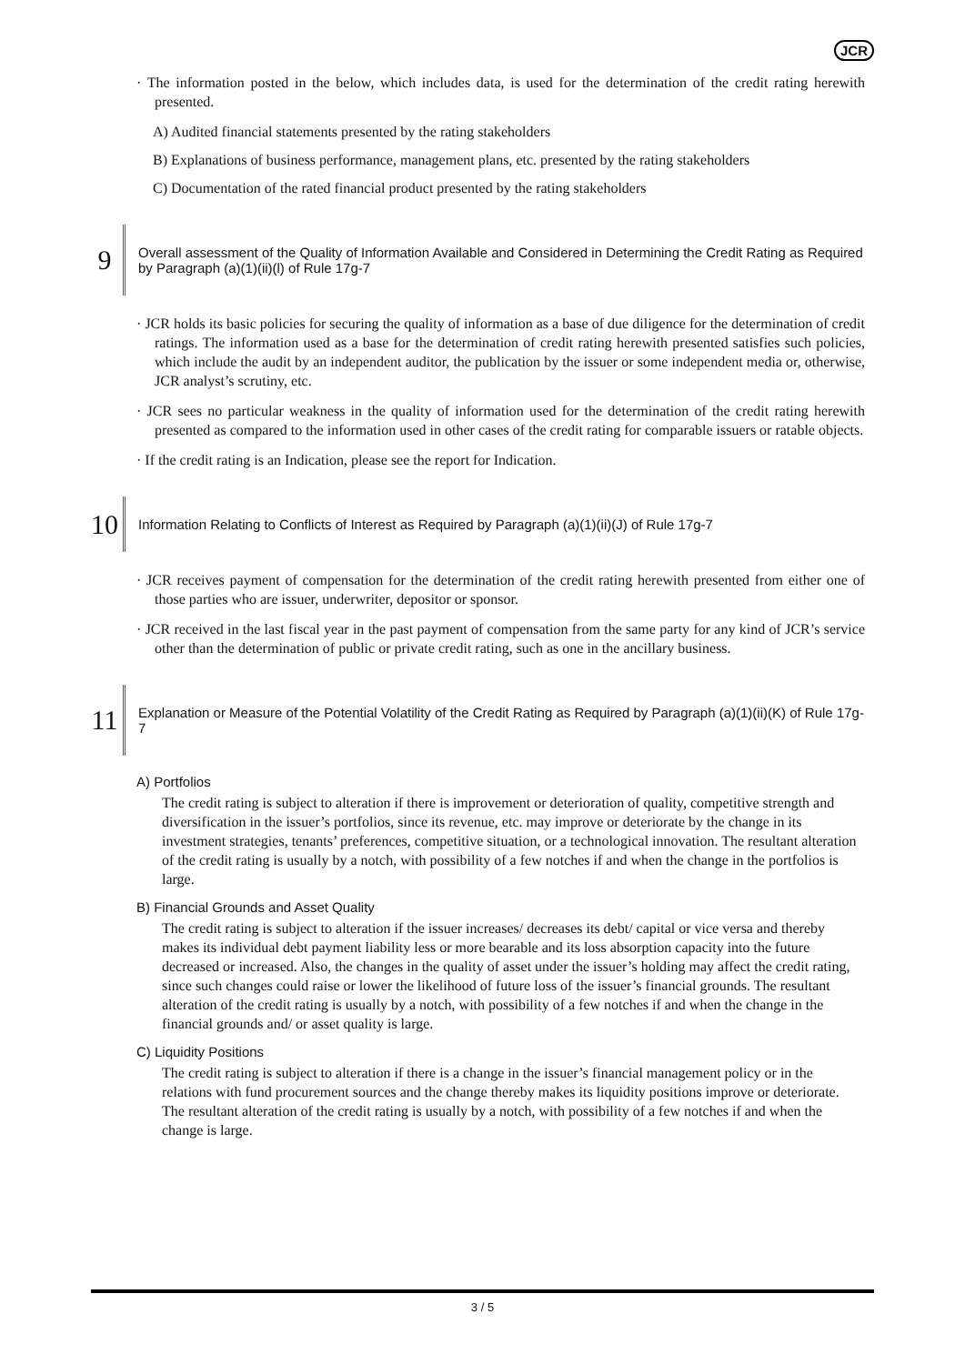JCR
· The information posted in the below, which includes data, is used for the determination of the credit rating herewith presented.
A) Audited financial statements presented by the rating stakeholders
B) Explanations of business performance, management plans, etc. presented by the rating stakeholders
C) Documentation of the rated financial product presented by the rating stakeholders
9
Overall assessment of the Quality of Information Available and Considered in Determining the Credit Rating as Required by Paragraph (a)(1)(ii)(l) of Rule 17g-7
· JCR holds its basic policies for securing the quality of information as a base of due diligence for the determination of credit ratings. The information used as a base for the determination of credit rating herewith presented satisfies such policies, which include the audit by an independent auditor, the publication by the issuer or some independent media or, otherwise, JCR analyst’s scrutiny, etc.
· JCR sees no particular weakness in the quality of information used for the determination of the credit rating herewith presented as compared to the information used in other cases of the credit rating for comparable issuers or ratable objects.
· If the credit rating is an Indication, please see the report for Indication.
10
Information Relating to Conflicts of Interest as Required by Paragraph (a)(1)(ii)(J) of Rule 17g-7
· JCR receives payment of compensation for the determination of the credit rating herewith presented from either one of those parties who are issuer, underwriter, depositor or sponsor.
· JCR received in the last fiscal year in the past payment of compensation from the same party for any kind of JCR’s service other than the determination of public or private credit rating, such as one in the ancillary business.
11
Explanation or Measure of the Potential Volatility of the Credit Rating as Required by Paragraph (a)(1)(ii)(K) of Rule 17g-7
A) Portfolios
The credit rating is subject to alteration if there is improvement or deterioration of quality, competitive strength and diversification in the issuer’s portfolios, since its revenue, etc. may improve or deteriorate by the change in its investment strategies, tenants’ preferences, competitive situation, or a technological innovation. The resultant alteration of the credit rating is usually by a notch, with possibility of a few notches if and when the change in the portfolios is large.
B) Financial Grounds and Asset Quality
The credit rating is subject to alteration if the issuer increases/ decreases its debt/ capital or vice versa and thereby makes its individual debt payment liability less or more bearable and its loss absorption capacity into the future decreased or increased. Also, the changes in the quality of asset under the issuer’s holding may affect the credit rating, since such changes could raise or lower the likelihood of future loss of the issuer’s financial grounds. The resultant alteration of the credit rating is usually by a notch, with possibility of a few notches if and when the change in the financial grounds and/ or asset quality is large.
C) Liquidity Positions
The credit rating is subject to alteration if there is a change in the issuer’s financial management policy or in the relations with fund procurement sources and the change thereby makes its liquidity positions improve or deteriorate. The resultant alteration of the credit rating is usually by a notch, with possibility of a few notches if and when the change is large.
3 / 5